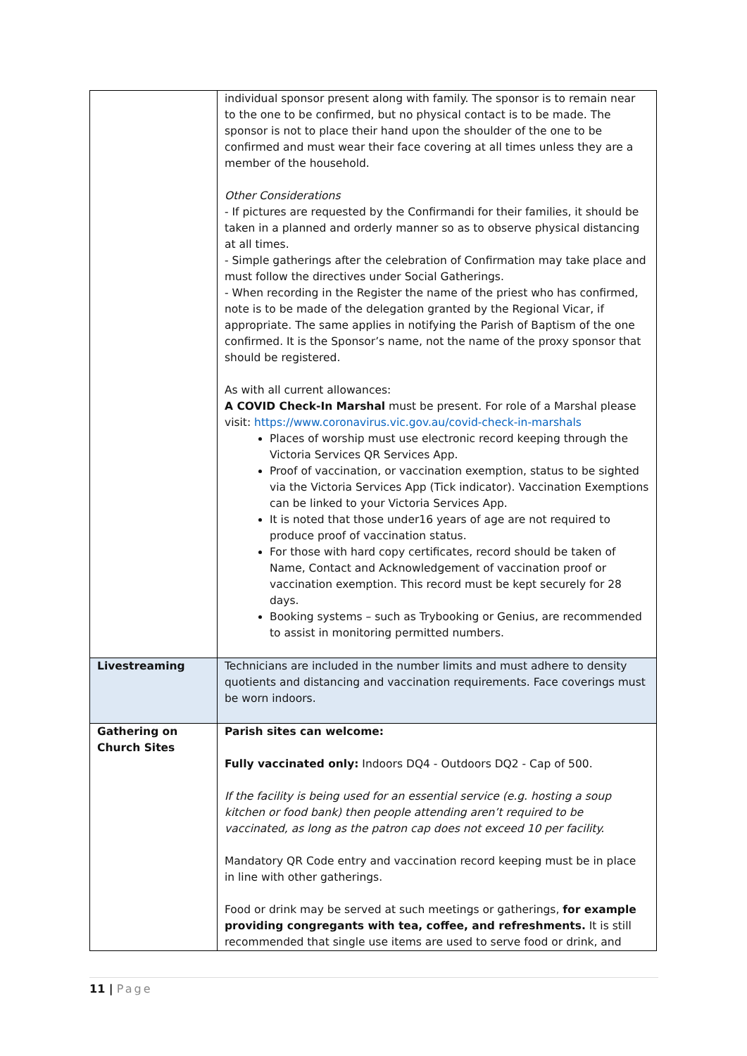| | individual sponsor present along with family. The sponsor is to remain near to the one to be confirmed, but no physical contact is to be made. The sponsor is not to place their hand upon the shoulder of the one to be confirmed and must wear their face covering at all times unless they are a member of the household. Other Considerations - If pictures are requested by the Confirmandi for their families, it should be taken in a planned and orderly manner so as to observe physical distancing at all times. - Simple gatherings after the celebration of Confirmation may take place and must follow the directives under Social Gatherings. - When recording in the Register the name of the priest who has confirmed, note is to be made of the delegation granted by the Regional Vicar, if appropriate. The same applies in notifying the Parish of Baptism of the one confirmed. It is the Sponsor’s name, not the name of the proxy sponsor that should be registered. As with all current allowances: A COVID Check-In Marshal must be present. For role of a Marshal please visit: https://www.coronavirus.vic.gov.au/covid-check-in-marshals Places of worship must use electronic record keeping through the Victoria Services QR Services App. Proof of vaccination, or vaccination exemption, status to be sighted via the Victoria Services App (Tick indicator). Vaccination Exemptions can be linked to your Victoria Services App. It is noted that those under16 years of age are not required to produce proof of vaccination status. For those with hard copy certificates, record should be taken of Name, Contact and Acknowledgement of vaccination proof or vaccination exemption. This record must be kept securely for 28 days. Booking systems – such as Trybooking or Genius, are recommended to assist in monitoring permitted numbers. |
| Livestreaming | Technicians are included in the number limits and must adhere to density quotients and distancing and vaccination requirements. Face coverings must be worn indoors. |
| Gathering on Church Sites | Parish sites can welcome: Fully vaccinated only: Indoors DQ4 - Outdoors DQ2 - Cap of 500. If the facility is being used for an essential service (e.g. hosting a soup kitchen or food bank) then people attending aren’t required to be vaccinated, as long as the patron cap does not exceed 10 per facility. Mandatory QR Code entry and vaccination record keeping must be in place in line with other gatherings. Food or drink may be served at such meetings or gatherings, for example providing congregants with tea, coffee, and refreshments. It is still recommended that single use items are used to serve food or drink, and |
11 | Page